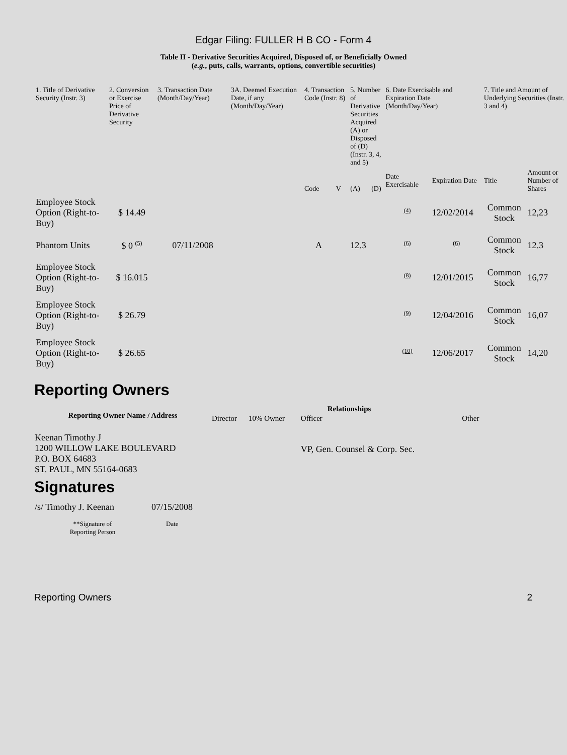Edgar Filing: FULLER H B CO - Form 4
Table II - Derivative Securities Acquired, Disposed of, or Beneficially Owned
(e.g., puts, calls, warrants, options, convertible securities)
| 1. Title of Derivative Security (Instr. 3) | 2. Conversion or Exercise Price of Derivative Security | 3. Transaction Date (Month/Day/Year) | 3A. Deemed Execution Date, if any (Month/Day/Year) | 4. Transaction Code (Instr. 8) | | 5. Number of Derivative Securities Acquired (A) or Disposed of (D) (Instr. 3, 4, and 5) | | 6. Date Exercisable and Expiration Date (Month/Day/Year) | | 7. Title and Amount of Underlying Securities (Instr. 3 and 4) | |
| | | | | Code | V | (A) | (D) | Date Exercisable | Expiration Date | Title | Amount or Number of Shares |
| Employee Stock Option (Right-to-Buy) | $ 14.49 | | | | | | | (4) | 12/02/2014 | Common Stock | 12,23 |
| Phantom Units | $ 0 (5) | 07/11/2008 | | A | | 12.3 | | (6) | (6) | Common Stock | 12.3 |
| Employee Stock Option (Right-to-Buy) | $ 16.015 | | | | | | | (8) | 12/01/2015 | Common Stock | 16,77 |
| Employee Stock Option (Right-to-Buy) | $ 26.79 | | | | | | | (9) | 12/04/2016 | Common Stock | 16,07 |
| Employee Stock Option (Right-to-Buy) | $ 26.65 | | | | | | | (10) | 12/06/2017 | Common Stock | 14,20 |
Reporting Owners
| Reporting Owner Name / Address | Relationships | | | |
| --- | --- | --- | --- | --- |
| | Director | 10% Owner | Officer | Other |
| Keenan Timothy J 1200 WILLOW LAKE BOULEVARD P.O. BOX 64683 ST. PAUL, MN 55164-0683 | | | VP, Gen. Counsel & Corp. Sec. | |
Signatures
| /s/ Timothy J. Keenan | 07/15/2008 |
| **Signature of Reporting Person | Date |
Reporting Owners 2